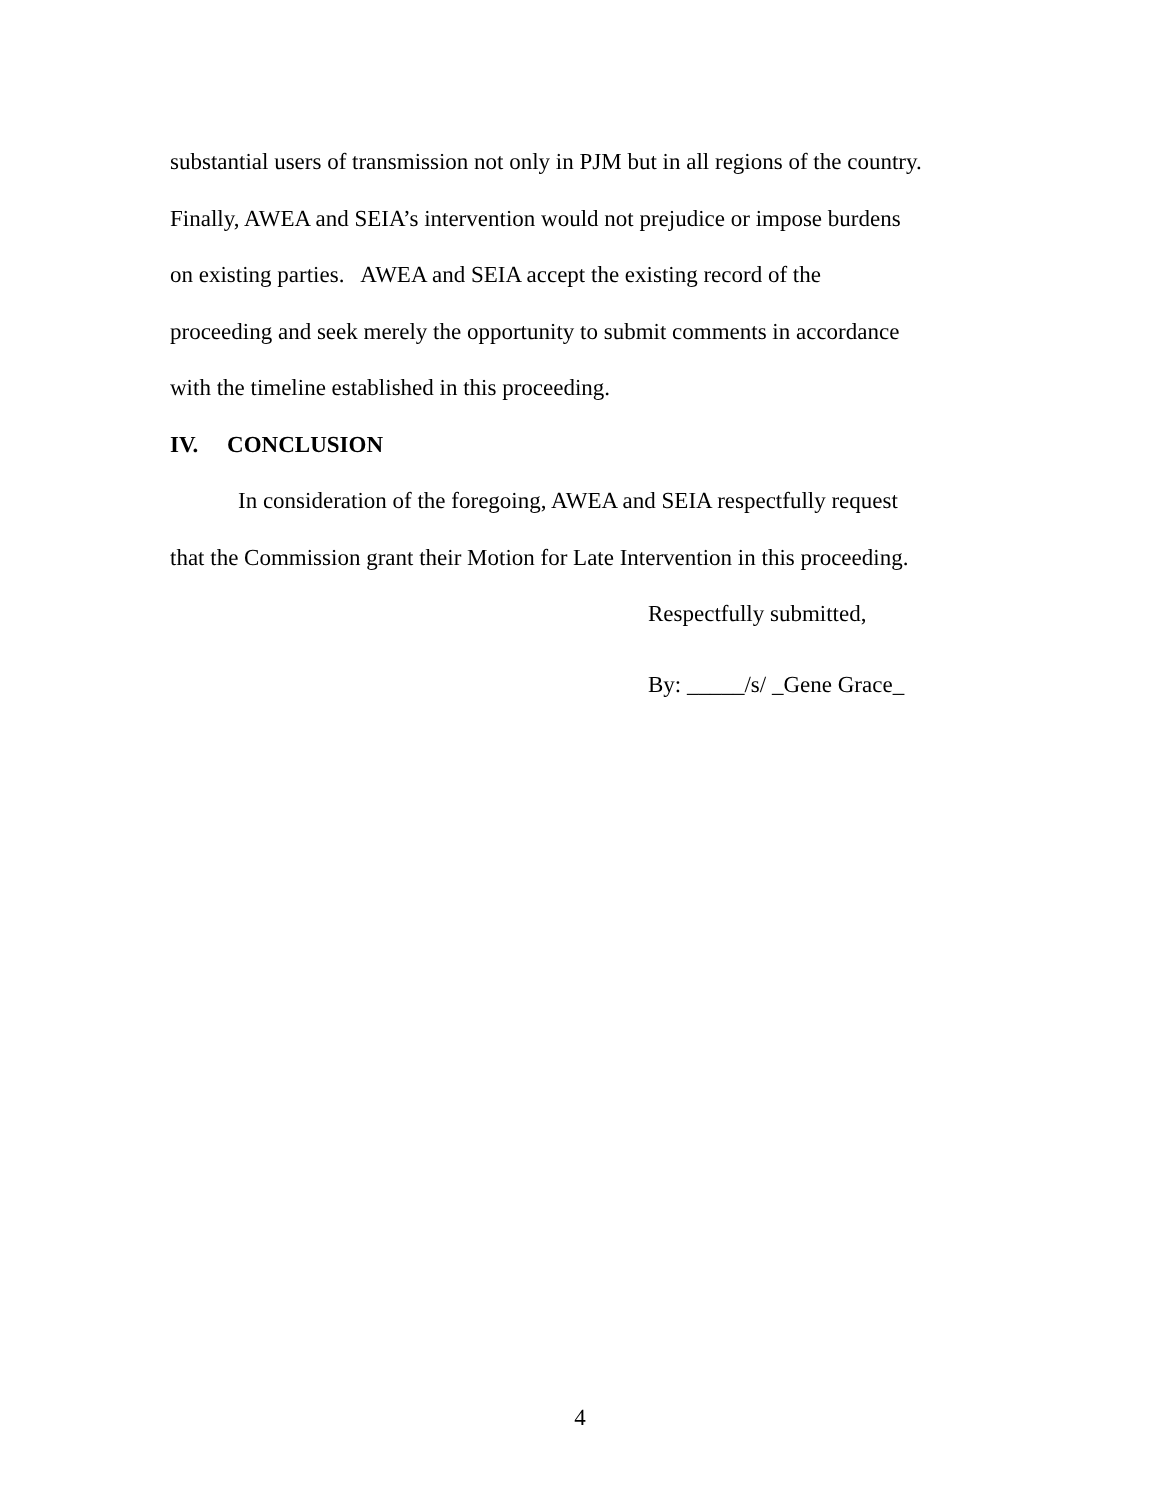substantial users of transmission not only in PJM but in all regions of the country.
Finally, AWEA and SEIA’s intervention would not prejudice or impose burdens
on existing parties. AWEA and SEIA accept the existing record of the
proceeding and seek merely the opportunity to submit comments in accordance
with the timeline established in this proceeding.
IV. CONCLUSION
In consideration of the foregoing, AWEA and SEIA respectfully request
that the Commission grant their Motion for Late Intervention in this proceeding.
Respectfully submitted,
By: _____/s/ _Gene Grace_
4